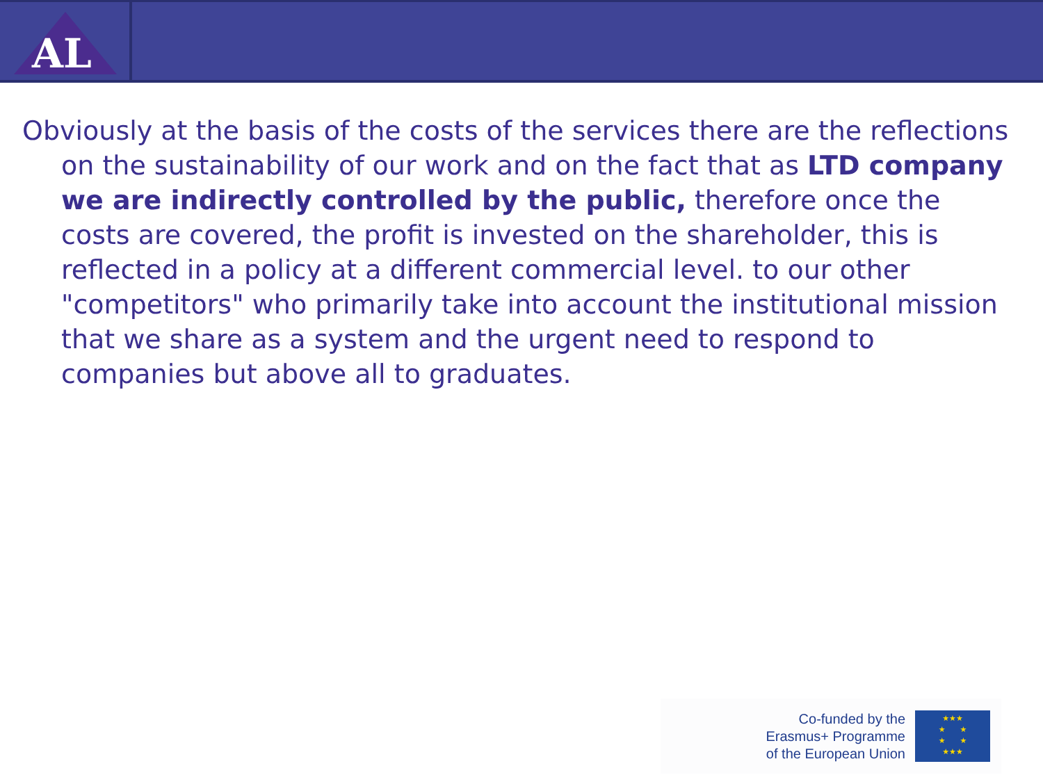AL
Obviously at the basis of the costs of the services there are the reflections on the sustainability of our work and on the fact that as LTD company we are indirectly controlled by the public, therefore once the costs are covered, the profit is invested on the shareholder, this is reflected in a policy at a different commercial level. to our other "competitors" who primarily take into account the institutional mission that we share as a system and the urgent need to respond to companies but above all to graduates.
Co-funded by the
Erasmus+ Programme
of the European Union
★★★
★ ★
★ ★
★★★